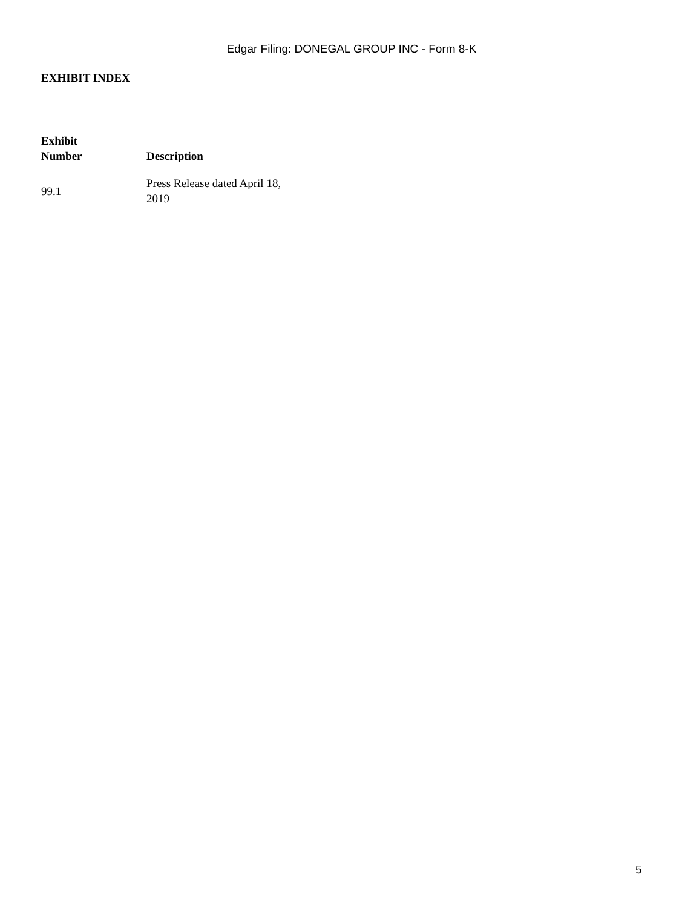Edgar Filing: DONEGAL GROUP INC - Form 8-K
EXHIBIT INDEX
| Exhibit Number | Description |
| --- | --- |
| 99.1 | Press Release dated April 18, 2019 |
5